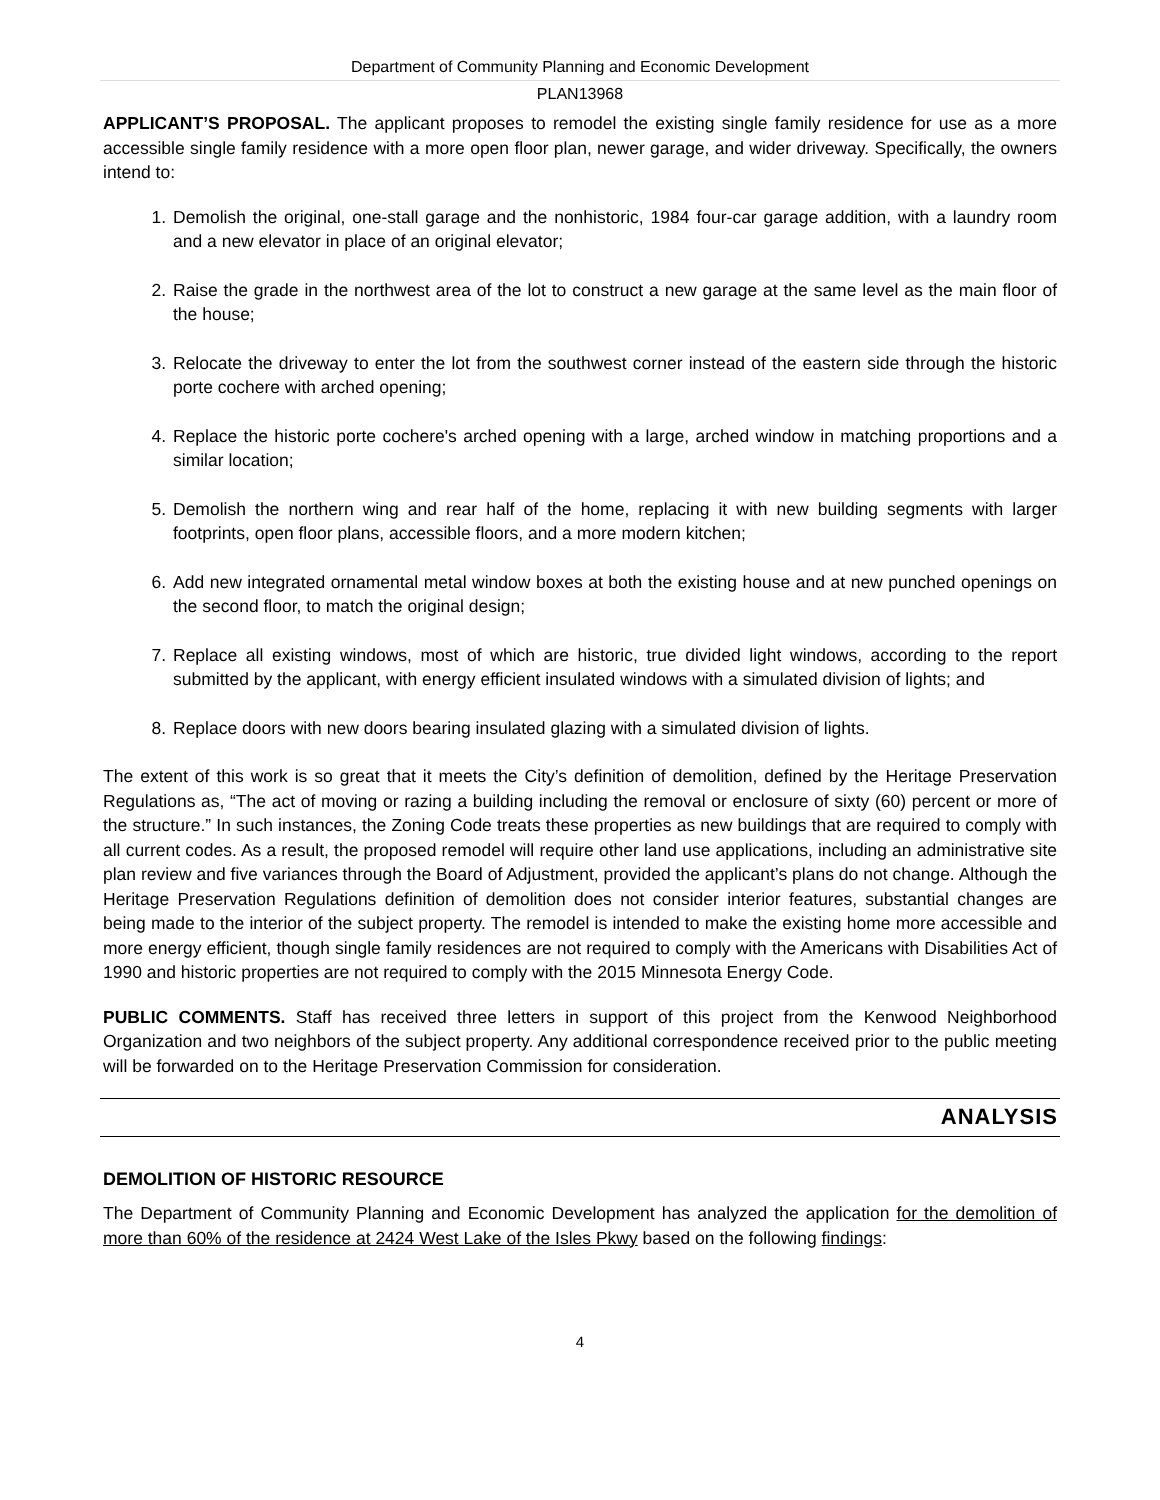Department of Community Planning and Economic Development
PLAN13968
APPLICANT’S PROPOSAL. The applicant proposes to remodel the existing single family residence for use as a more accessible single family residence with a more open floor plan, newer garage, and wider driveway. Specifically, the owners intend to:
1. Demolish the original, one-stall garage and the nonhistoric, 1984 four-car garage addition, with a laundry room and a new elevator in place of an original elevator;
2. Raise the grade in the northwest area of the lot to construct a new garage at the same level as the main floor of the house;
3. Relocate the driveway to enter the lot from the southwest corner instead of the eastern side through the historic porte cochere with arched opening;
4. Replace the historic porte cochere's arched opening with a large, arched window in matching proportions and a similar location;
5. Demolish the northern wing and rear half of the home, replacing it with new building segments with larger footprints, open floor plans, accessible floors, and a more modern kitchen;
6. Add new integrated ornamental metal window boxes at both the existing house and at new punched openings on the second floor, to match the original design;
7. Replace all existing windows, most of which are historic, true divided light windows, according to the report submitted by the applicant, with energy efficient insulated windows with a simulated division of lights; and
8. Replace doors with new doors bearing insulated glazing with a simulated division of lights.
The extent of this work is so great that it meets the City’s definition of demolition, defined by the Heritage Preservation Regulations as, “The act of moving or razing a building including the removal or enclosure of sixty (60) percent or more of the structure.” In such instances, the Zoning Code treats these properties as new buildings that are required to comply with all current codes. As a result, the proposed remodel will require other land use applications, including an administrative site plan review and five variances through the Board of Adjustment, provided the applicant’s plans do not change. Although the Heritage Preservation Regulations definition of demolition does not consider interior features, substantial changes are being made to the interior of the subject property. The remodel is intended to make the existing home more accessible and more energy efficient, though single family residences are not required to comply with the Americans with Disabilities Act of 1990 and historic properties are not required to comply with the 2015 Minnesota Energy Code.
PUBLIC COMMENTS. Staff has received three letters in support of this project from the Kenwood Neighborhood Organization and two neighbors of the subject property. Any additional correspondence received prior to the public meeting will be forwarded on to the Heritage Preservation Commission for consideration.
ANALYSIS
DEMOLITION OF HISTORIC RESOURCE
The Department of Community Planning and Economic Development has analyzed the application for the demolition of more than 60% of the residence at 2424 West Lake of the Isles Pkwy based on the following findings:
4